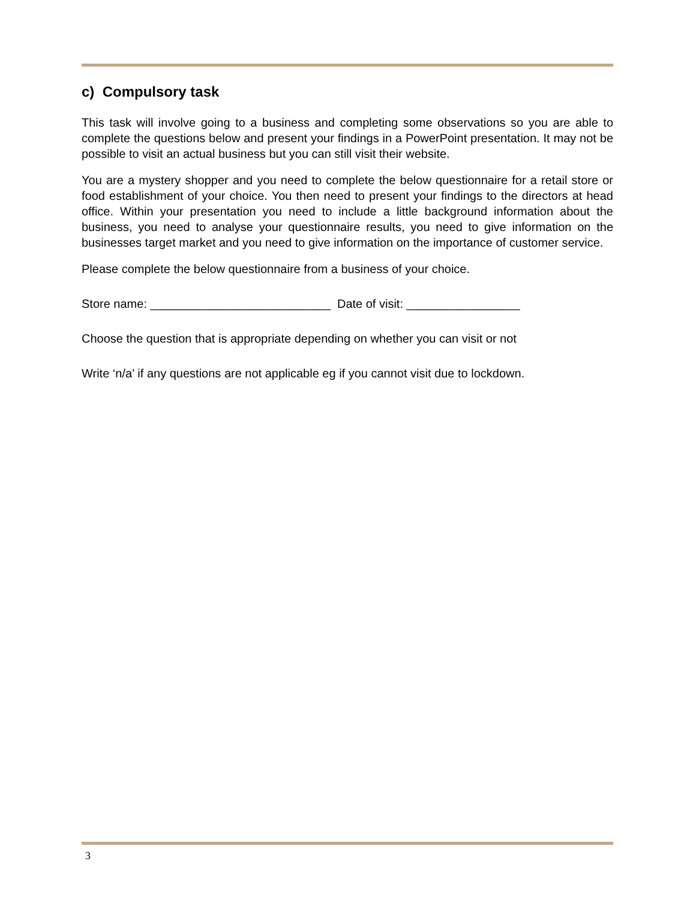c) Compulsory task
This task will involve going to a business and completing some observations so you are able to complete the questions below and present your findings in a PowerPoint presentation. It may not be possible to visit an actual business but you can still visit their website.
You are a mystery shopper and you need to complete the below questionnaire for a retail store or food establishment of your choice. You then need to present your findings to the directors at head office. Within your presentation you need to include a little background information about the business, you need to analyse your questionnaire results, you need to give information on the businesses target market and you need to give information on the importance of customer service.
Please complete the below questionnaire from a business of your choice.
Store name: ___________________________ Date of visit: _________________
Choose the question that is appropriate depending on whether you can visit or not
Write ‘n/a’ if any questions are not applicable eg if you cannot visit due to lockdown.
3